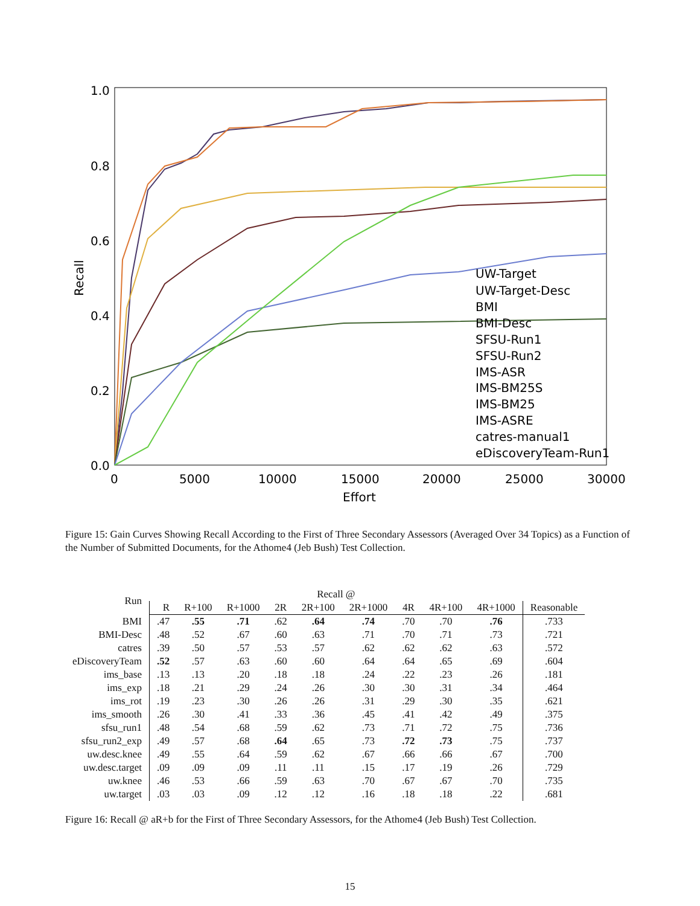1.0
0.8
0.6
0.4
0.2
0.0
0
5000
10000
15000
20000
25000
30000
Effort
Recall
UW-Target
UW-Target-Desc
BMI
BMI-Desc
SFSU-Run1
SFSU-Run2
IMS-ASR
IMS-BM25S
IMS-BM25
IMS-ASRE
catres-manual1
eDiscoveryTeam-Run1
Figure 15: Gain Curves Showing Recall According to the First of Three Secondary Assessors (Averaged Over 34 Topics) as a Function of the Number of Submitted Documents, for the Athome4 (Jeb Bush) Test Collection.
| Run | Recall @ | | | | | | | | | |
| --- | --- | --- | --- | --- | --- | --- | --- | --- | --- | --- |
| | R | R+100 | R+1000 | 2R | 2R+100 | 2R+1000 | 4R | 4R+100 | 4R+1000 | Reasonable |
| BMI | .47 | .55 | .71 | .62 | .64 | .74 | .70 | .70 | .76 | .733 |
| BMI-Desc | .48 | .52 | .67 | .60 | .63 | .71 | .70 | .71 | .73 | .721 |
| catres | .39 | .50 | .57 | .53 | .57 | .62 | .62 | .62 | .63 | .572 |
| eDiscoveryTeam | .52 | .57 | .63 | .60 | .60 | .64 | .64 | .65 | .69 | .604 |
| ims_base | .13 | .13 | .20 | .18 | .18 | .24 | .22 | .23 | .26 | .181 |
| ims_exp | .18 | .21 | .29 | .24 | .26 | .30 | .30 | .31 | .34 | .464 |
| ims_rot | .19 | .23 | .30 | .26 | .26 | .31 | .29 | .30 | .35 | .621 |
| ims_smooth | .26 | .30 | .41 | .33 | .36 | .45 | .41 | .42 | .49 | .375 |
| sfsu_run1 | .48 | .54 | .68 | .59 | .62 | .73 | .71 | .72 | .75 | .736 |
| sfsu_run2_exp | .49 | .57 | .68 | .64 | .65 | .73 | .72 | .73 | .75 | .737 |
| uw.desc.knee | .49 | .55 | .64 | .59 | .62 | .67 | .66 | .66 | .67 | .700 |
| uw.desc.target | .09 | .09 | .09 | .11 | .11 | .15 | .17 | .19 | .26 | .729 |
| uw.knee | .46 | .53 | .66 | .59 | .63 | .70 | .67 | .67 | .70 | .735 |
| uw.target | .03 | .03 | .09 | .12 | .12 | .16 | .18 | .18 | .22 | .681 |
Figure 16: Recall @ aR+b for the First of Three Secondary Assessors, for the Athome4 (Jeb Bush) Test Collection.
15